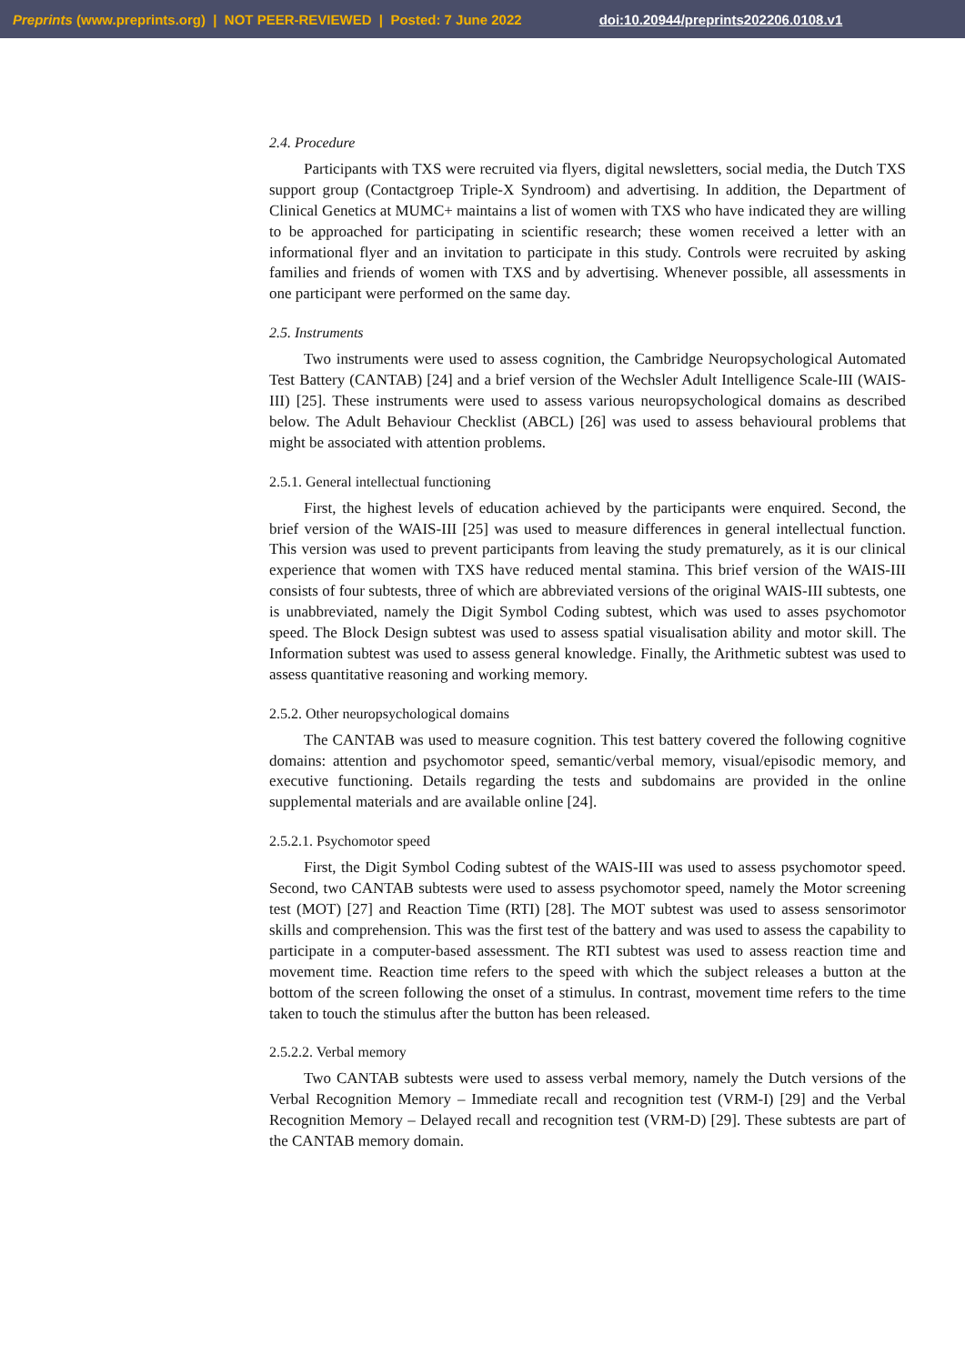Preprints (www.preprints.org) | NOT PEER-REVIEWED | Posted: 7 June 2022 doi:10.20944/preprints202206.0108.v1
2.4. Procedure
Participants with TXS were recruited via flyers, digital newsletters, social media, the Dutch TXS support group (Contactgroep Triple-X Syndroom) and advertising. In addition, the Department of Clinical Genetics at MUMC+ maintains a list of women with TXS who have indicated they are willing to be approached for participating in scientific research; these women received a letter with an informational flyer and an invitation to participate in this study. Controls were recruited by asking families and friends of women with TXS and by advertising. Whenever possible, all assessments in one participant were performed on the same day.
2.5. Instruments
Two instruments were used to assess cognition, the Cambridge Neuropsychological Automated Test Battery (CANTAB) [24] and a brief version of the Wechsler Adult Intelligence Scale-III (WAIS-III) [25]. These instruments were used to assess various neuropsychological domains as described below. The Adult Behaviour Checklist (ABCL) [26] was used to assess behavioural problems that might be associated with attention problems.
2.5.1. General intellectual functioning
First, the highest levels of education achieved by the participants were enquired. Second, the brief version of the WAIS-III [25] was used to measure differences in general intellectual function. This version was used to prevent participants from leaving the study prematurely, as it is our clinical experience that women with TXS have reduced mental stamina. This brief version of the WAIS-III consists of four subtests, three of which are abbreviated versions of the original WAIS-III subtests, one is unabbreviated, namely the Digit Symbol Coding subtest, which was used to asses psychomotor speed. The Block Design subtest was used to assess spatial visualisation ability and motor skill. The Information subtest was used to assess general knowledge. Finally, the Arithmetic subtest was used to assess quantitative reasoning and working memory.
2.5.2. Other neuropsychological domains
The CANTAB was used to measure cognition. This test battery covered the following cognitive domains: attention and psychomotor speed, semantic/verbal memory, visual/episodic memory, and executive functioning. Details regarding the tests and subdomains are provided in the online supplemental materials and are available online [24].
2.5.2.1. Psychomotor speed
First, the Digit Symbol Coding subtest of the WAIS-III was used to assess psychomotor speed. Second, two CANTAB subtests were used to assess psychomotor speed, namely the Motor screening test (MOT) [27] and Reaction Time (RTI) [28]. The MOT subtest was used to assess sensorimotor skills and comprehension. This was the first test of the battery and was used to assess the capability to participate in a computer-based assessment. The RTI subtest was used to assess reaction time and movement time. Reaction time refers to the speed with which the subject releases a button at the bottom of the screen following the onset of a stimulus. In contrast, movement time refers to the time taken to touch the stimulus after the button has been released.
2.5.2.2. Verbal memory
Two CANTAB subtests were used to assess verbal memory, namely the Dutch versions of the Verbal Recognition Memory – Immediate recall and recognition test (VRM-I) [29] and the Verbal Recognition Memory – Delayed recall and recognition test (VRM-D) [29]. These subtests are part of the CANTAB memory domain.